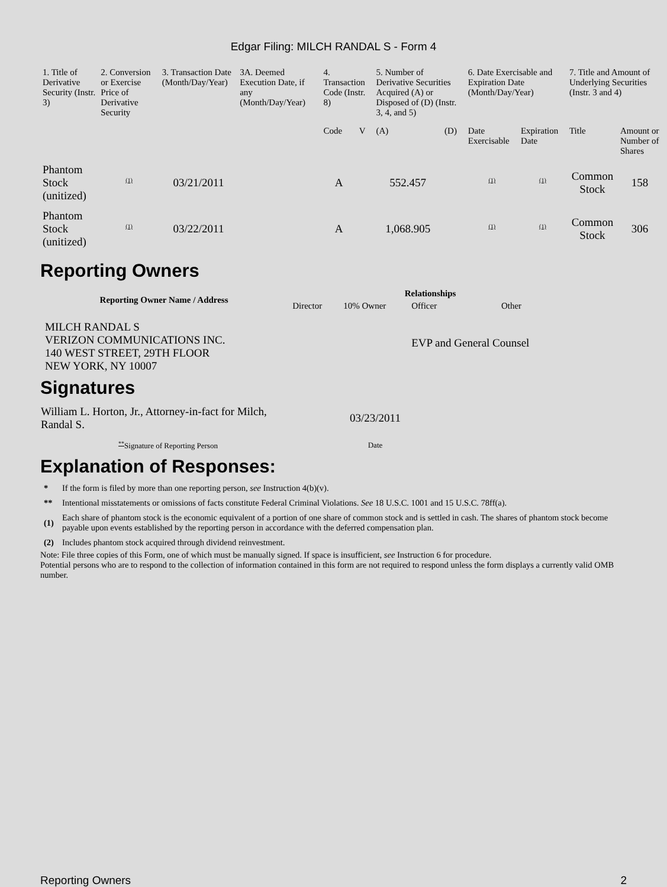Edgar Filing: MILCH RANDAL S - Form 4
| 1. Title of Derivative Security (Instr. 3) | 2. Conversion or Exercise Price of Derivative Security | 3. Transaction Date (Month/Day/Year) | 3A. Deemed Execution Date, if any (Month/Day/Year) | 4. Transaction Code (Instr. 8) | | 5. Number of Derivative Securities Acquired (A) or Disposed of (D) (Instr. 3, 4, and 5) | | 6. Date Exercisable and Expiration Date (Month/Day/Year) | | 7. Title and Amount of Underlying Securities (Instr. 3 and 4) | |
| --- | --- | --- | --- | --- | --- | --- | --- | --- | --- | --- | --- |
| | | | | Code | V | (A) | (D) | Date Exercisable | Expiration Date | Title | Amount or Number of Shares |
| Phantom Stock (unitized) | <sup>(1)</sup> | 03/21/2011 | | A | | 552.457 | | <sup>(1)</sup> | <sup>(1)</sup> | Common Stock | 158 |
| Phantom Stock (unitized) | <sup>(1)</sup> | 03/22/2011 | | A | | 1,068.905 | | <sup>(1)</sup> | <sup>(1)</sup> | Common Stock | 306 |
Reporting Owners
| Reporting Owner Name / Address | Relationships | | | |
| --- | --- | --- | --- | --- |
| | Director | 10% Owner | Officer | Other |
| MILCH RANDAL S VERIZON COMMUNICATIONS INC. 140 WEST STREET, 29TH FLOOR NEW YORK, NY 10007 | | | EVP and General Counsel | |
Signatures
| William L. Horton, Jr., Attorney-in-fact for Milch, Randal S. | 03/23/2011 |
| <sup>**</sup> Signature of Reporting Person | Date |
Explanation of Responses:
| * | If the form is filed by more than one reporting person, see Instruction 4(b)(v). |
| ** | Intentional misstatements or omissions of facts constitute Federal Criminal Violations. See 18 U.S.C. 1001 and 15 U.S.C. 78ff(a). |
| (1) | Each share of phantom stock is the economic equivalent of a portion of one share of common stock and is settled in cash. The shares of phantom stock become payable upon events established by the reporting person in accordance with the deferred compensation plan. |
| (2) | Includes phantom stock acquired through dividend reinvestment. |
Note: File three copies of this Form, one of which must be manually signed. If space is insufficient, see Instruction 6 for procedure.
Potential persons who are to respond to the collection of information contained in this form are not required to respond unless the form displays a currently valid OMB number.
Reporting Owners 2